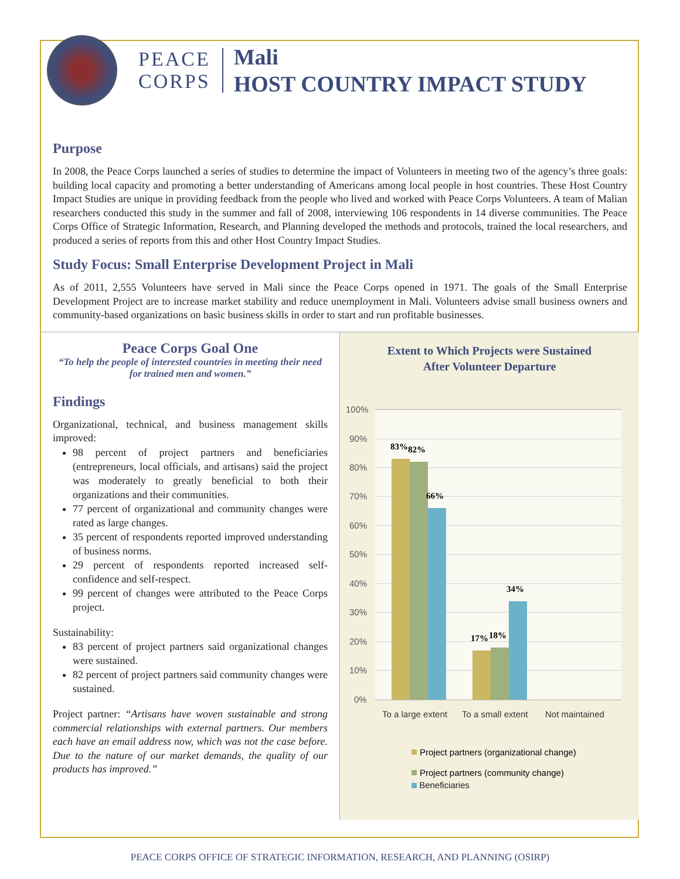PEACE
CORPS
Mali
HOST COUNTRY IMPACT STUDY
Purpose
In 2008, the Peace Corps launched a series of studies to determine the impact of Volunteers in meeting two of the agency’s three goals: building local capacity and promoting a better understanding of Americans among local people in host countries. These Host Country Impact Studies are unique in providing feedback from the people who lived and worked with Peace Corps Volunteers. A team of Malian researchers conducted this study in the summer and fall of 2008, interviewing 106 respondents in 14 diverse communities. The Peace Corps Office of Strategic Information, Research, and Planning developed the methods and protocols, trained the local researchers, and produced a series of reports from this and other Host Country Impact Studies.
Study Focus: Small Enterprise Development Project in Mali
As of 2011, 2,555 Volunteers have served in Mali since the Peace Corps opened in 1971. The goals of the Small Enterprise Development Project are to increase market stability and reduce unemployment in Mali. Volunteers advise small business owners and community-based organizations on basic business skills in order to start and run profitable businesses.
Peace Corps Goal One
“To help the people of interested countries in meeting their need for trained men and women.”
Findings
Organizational, technical, and business management skills improved:
98 percent of project partners and beneficiaries (entrepreneurs, local officials, and artisans) said the project was moderately to greatly beneficial to both their organizations and their communities.
77 percent of organizational and community changes were rated as large changes.
35 percent of respondents reported improved understanding of business norms.
29 percent of respondents reported increased self-confidence and self-respect.
99 percent of changes were attributed to the Peace Corps project.
Sustainability:
83 percent of project partners said organizational changes were sustained.
82 percent of project partners said community changes were sustained.
Project partner: “Artisans have woven sustainable and strong commercial relationships with external partners. Our members each have an email address now, which was not the case before. Due to the nature of our market demands, the quality of our products has improved.”
Extent to Which Projects were Sustained
After Volunteer Departure
100%
90%
80%
70%
60%
50%
40%
30%
20%
10%
0%
83%
82%
66%
17%
18%
34%
To a large extent
To a small extent
Not maintained
Project partners (organizational change)
Project partners (community change)
Beneficiaries
PEACE CORPS OFFICE OF STRATEGIC INFORMATION, RESEARCH, AND PLANNING (OSIRP)